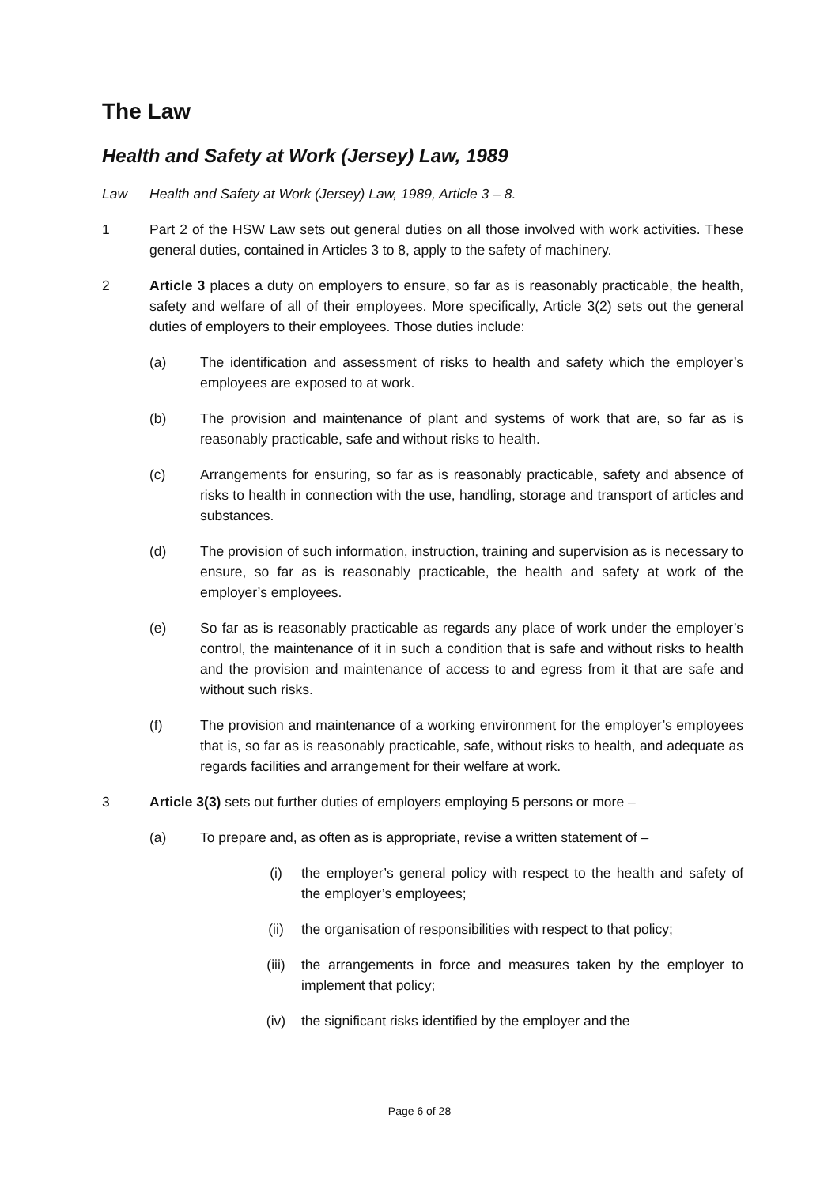The Law
Health and Safety at Work (Jersey) Law, 1989
Law Health and Safety at Work (Jersey) Law, 1989, Article 3 – 8.
1 Part 2 of the HSW Law sets out general duties on all those involved with work activities. These general duties, contained in Articles 3 to 8, apply to the safety of machinery.
2 Article 3 places a duty on employers to ensure, so far as is reasonably practicable, the health, safety and welfare of all of their employees. More specifically, Article 3(2) sets out the general duties of employers to their employees. Those duties include:
(a) The identification and assessment of risks to health and safety which the employer’s employees are exposed to at work.
(b) The provision and maintenance of plant and systems of work that are, so far as is reasonably practicable, safe and without risks to health.
(c) Arrangements for ensuring, so far as is reasonably practicable, safety and absence of risks to health in connection with the use, handling, storage and transport of articles and substances.
(d) The provision of such information, instruction, training and supervision as is necessary to ensure, so far as is reasonably practicable, the health and safety at work of the employer’s employees.
(e) So far as is reasonably practicable as regards any place of work under the employer’s control, the maintenance of it in such a condition that is safe and without risks to health and the provision and maintenance of access to and egress from it that are safe and without such risks.
(f) The provision and maintenance of a working environment for the employer’s employees that is, so far as is reasonably practicable, safe, without risks to health, and adequate as regards facilities and arrangement for their welfare at work.
3 Article 3(3) sets out further duties of employers employing 5 persons or more –
(a) To prepare and, as often as is appropriate, revise a written statement of –
(i) the employer’s general policy with respect to the health and safety of the employer’s employees;
(ii) the organisation of responsibilities with respect to that policy;
(iii) the arrangements in force and measures taken by the employer to implement that policy;
(iv) the significant risks identified by the employer and the
Page 6 of 28